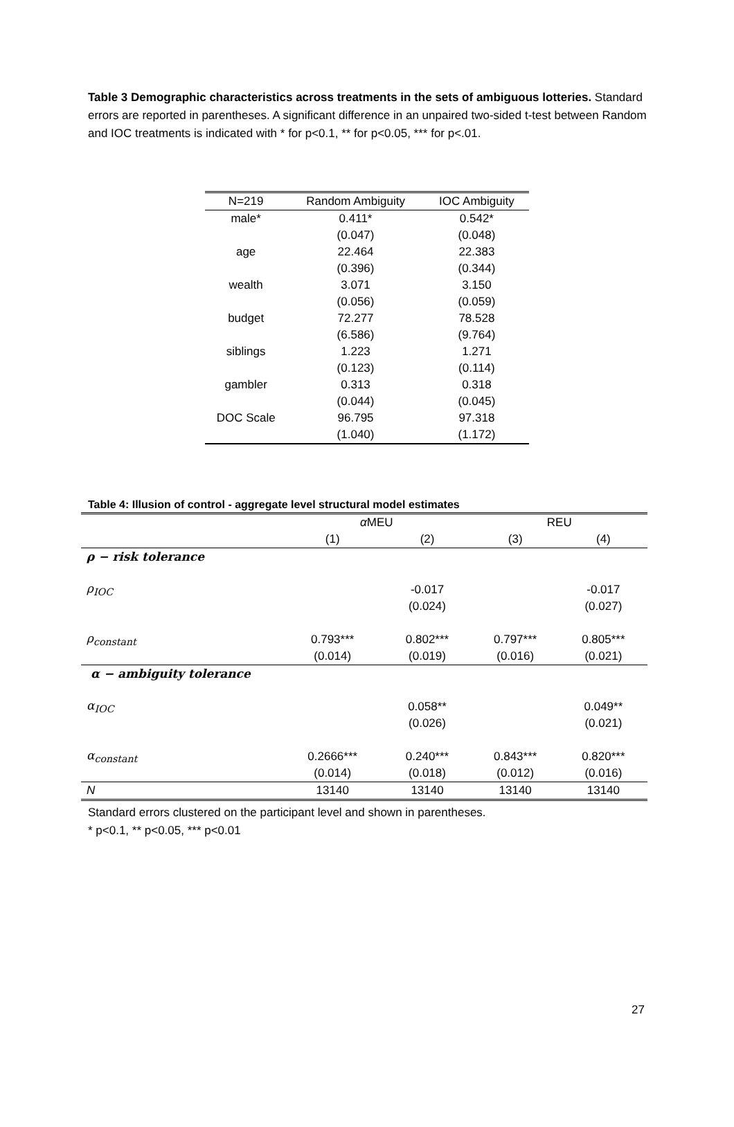Table 3 Demographic characteristics across treatments in the sets of ambiguous lotteries. Standard errors are reported in parentheses. A significant difference in an unpaired two-sided t-test between Random and IOC treatments is indicated with * for p<0.1, ** for p<0.05, *** for p<.01.
| N=219 | Random Ambiguity | IOC Ambiguity |
| --- | --- | --- |
| male* | 0.411* | 0.542* |
| | (0.047) | (0.048) |
| age | 22.464 | 22.383 |
| | (0.396) | (0.344) |
| wealth | 3.071 | 3.150 |
| | (0.056) | (0.059) |
| budget | 72.277 | 78.528 |
| | (6.586) | (9.764) |
| siblings | 1.223 | 1.271 |
| | (0.123) | (0.114) |
| gambler | 0.313 | 0.318 |
| | (0.044) | (0.045) |
| DOC Scale | 96.795 | 97.318 |
| | (1.040) | (1.172) |
Table 4: Illusion of control - aggregate level structural model estimates
| | α MEU | | REU | |
| | (1) | (2) | (3) | (4) |
| ρ − risk tolerance | | | | |
| ρ<sub>IOC</sub> | | -0.017 | | -0.017 |
| | | (0.024) | | (0.027) |
| ρ<sub>constant</sub> | 0.793*** | 0.802*** | 0.797*** | 0.805*** |
| | (0.014) | (0.019) | (0.016) | (0.021) |
| α − ambiguity tolerance | | | | |
| α<sub>IOC</sub> | | 0.058** | | 0.049** |
| | | (0.026) | | (0.021) |
| α<sub>constant</sub> | 0.2666*** | 0.240*** | 0.843*** | 0.820*** |
| | (0.014) | (0.018) | (0.012) | (0.016) |
| N | 13140 | 13140 | 13140 | 13140 |
Standard errors clustered on the participant level and shown in parentheses.
* p<0.1, ** p<0.05, *** p<0.01
27